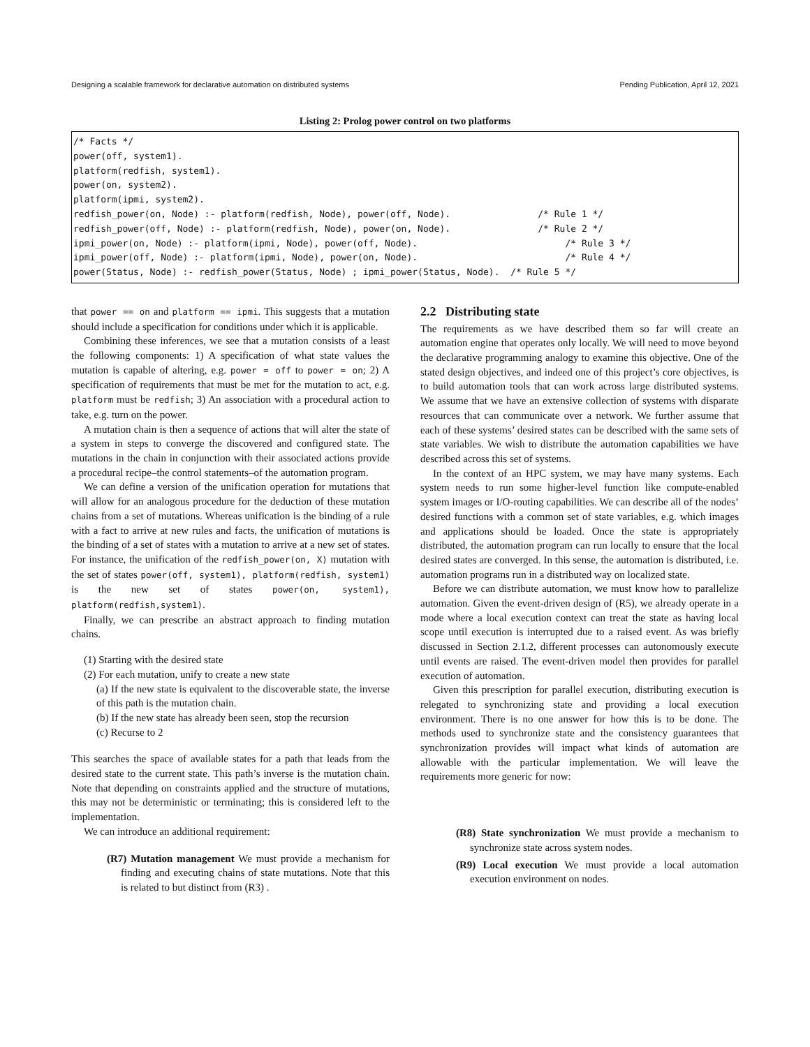Designing a scalable framework for declarative automation on distributed systems Pending Publication, April 12, 2021
Listing 2: Prolog power control on two platforms
/* Facts */
power(off, system1).
platform(redfish, system1).
power(on, system2).
platform(ipmi, system2).
redfish_power(on, Node) :- platform(redfish, Node), power(off, Node).                /* Rule 1 */
redfish_power(off, Node) :- platform(redfish, Node), power(on, Node).                /* Rule 2 */
ipmi_power(on, Node) :- platform(ipmi, Node), power(off, Node).                           /* Rule 3 */
ipmi_power(off, Node) :- platform(ipmi, Node), power(on, Node).                           /* Rule 4 */
power(Status, Node) :- redfish_power(Status, Node) ; ipmi_power(Status, Node).  /* Rule 5 */
that power == on and platform == ipmi. This suggests that a mutation should include a specification for conditions under which it is applicable.
Combining these inferences, we see that a mutation consists of a least the following components: 1) A specification of what state values the mutation is capable of altering, e.g. power = off to power = on; 2) A specification of requirements that must be met for the mutation to act, e.g. platform must be redfish; 3) An association with a procedural action to take, e.g. turn on the power.
A mutation chain is then a sequence of actions that will alter the state of a system in steps to converge the discovered and configured state. The mutations in the chain in conjunction with their associated actions provide a procedural recipe–the control statements–of the automation program.
We can define a version of the unification operation for mutations that will allow for an analogous procedure for the deduction of these mutation chains from a set of mutations. Whereas unification is the binding of a rule with a fact to arrive at new rules and facts, the unification of mutations is the binding of a set of states with a mutation to arrive at a new set of states. For instance, the unification of the redfish_power(on, X) mutation with the set of states power(off, system1), platform(redfish, system1) is the new set of states power(on, system1), platform(redfish,system1).
Finally, we can prescribe an abstract approach to finding mutation chains.
(1) Starting with the desired state
(2) For each mutation, unify to create a new state
(a) If the new state is equivalent to the discoverable state, the inverse of this path is the mutation chain.
(b) If the new state has already been seen, stop the recursion
(c) Recurse to 2
This searches the space of available states for a path that leads from the desired state to the current state. This path’s inverse is the mutation chain. Note that depending on constraints applied and the structure of mutations, this may not be deterministic or terminating; this is considered left to the implementation.
We can introduce an additional requirement:
(R7) Mutation management We must provide a mechanism for finding and executing chains of state mutations. Note that this is related to but distinct from (R3) .
2.2 Distributing state
The requirements as we have described them so far will create an automation engine that operates only locally. We will need to move beyond the declarative programming analogy to examine this objective. One of the stated design objectives, and indeed one of this project’s core objectives, is to build automation tools that can work across large distributed systems. We assume that we have an extensive collection of systems with disparate resources that can communicate over a network. We further assume that each of these systems’ desired states can be described with the same sets of state variables. We wish to distribute the automation capabilities we have described across this set of systems.
In the context of an HPC system, we may have many systems. Each system needs to run some higher-level function like compute-enabled system images or I/O-routing capabilities. We can describe all of the nodes’ desired functions with a common set of state variables, e.g. which images and applications should be loaded. Once the state is appropriately distributed, the automation program can run locally to ensure that the local desired states are converged. In this sense, the automation is distributed, i.e. automation programs run in a distributed way on localized state.
Before we can distribute automation, we must know how to parallelize automation. Given the event-driven design of (R5), we already operate in a mode where a local execution context can treat the state as having local scope until execution is interrupted due to a raised event. As was briefly discussed in Section 2.1.2, different processes can autonomously execute until events are raised. The event-driven model then provides for parallel execution of automation.
Given this prescription for parallel execution, distributing execution is relegated to synchronizing state and providing a local execution environment. There is no one answer for how this is to be done. The methods used to synchronize state and the consistency guarantees that synchronization provides will impact what kinds of automation are allowable with the particular implementation. We will leave the requirements more generic for now:
(R8) State synchronization We must provide a mechanism to synchronize state across system nodes.
(R9) Local execution We must provide a local automation execution environment on nodes.